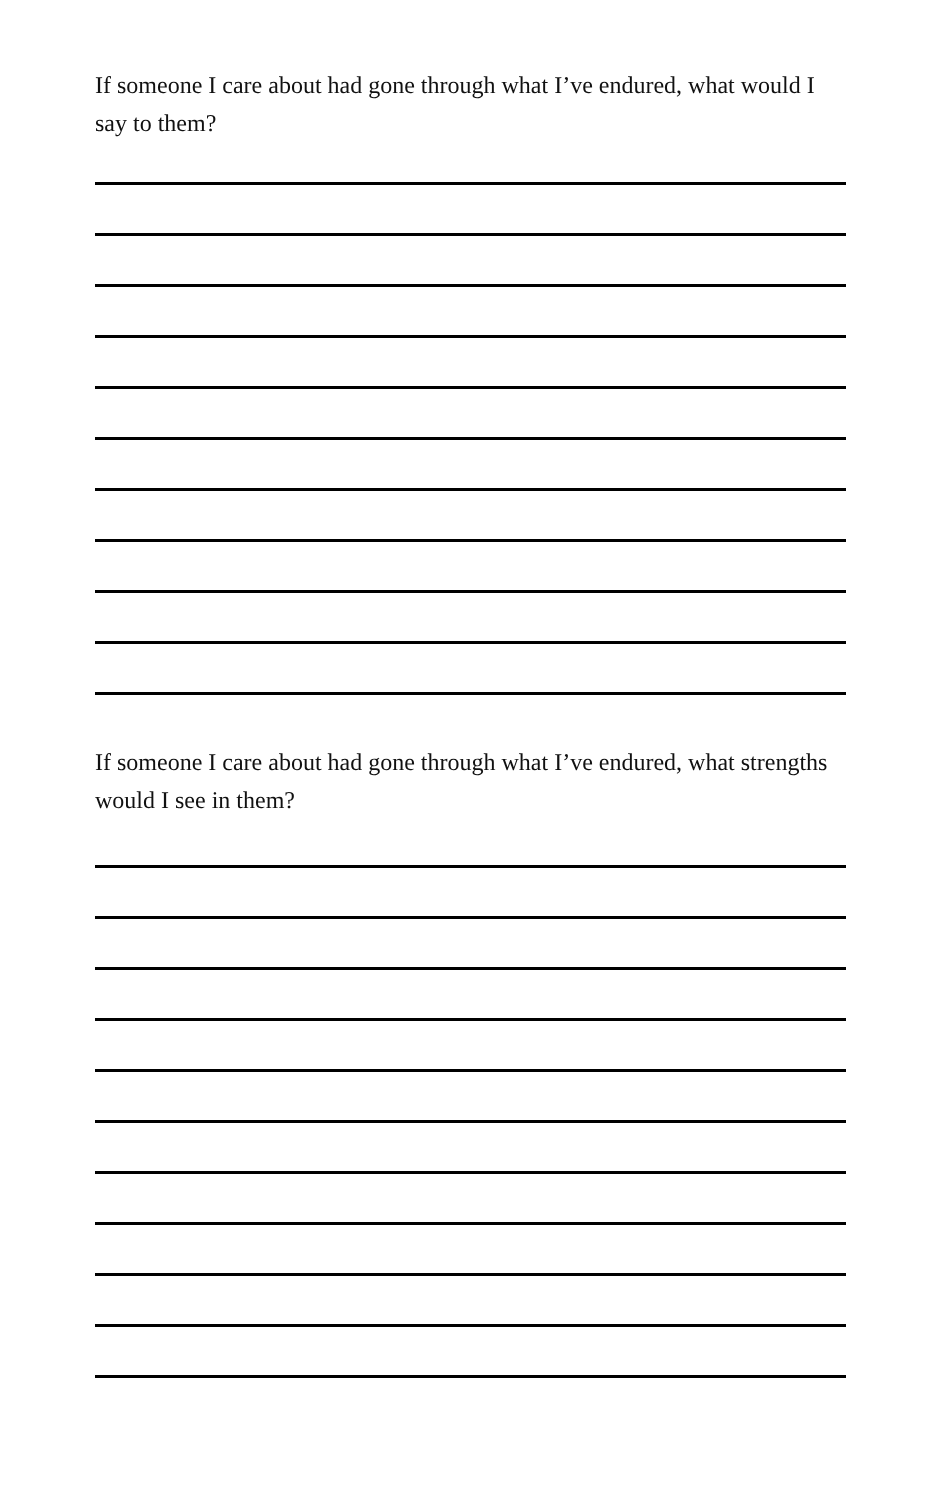If someone I care about had gone through what I’ve endured, what would I say to them?
If someone I care about had gone through what I’ve endured, what strengths would I see in them?